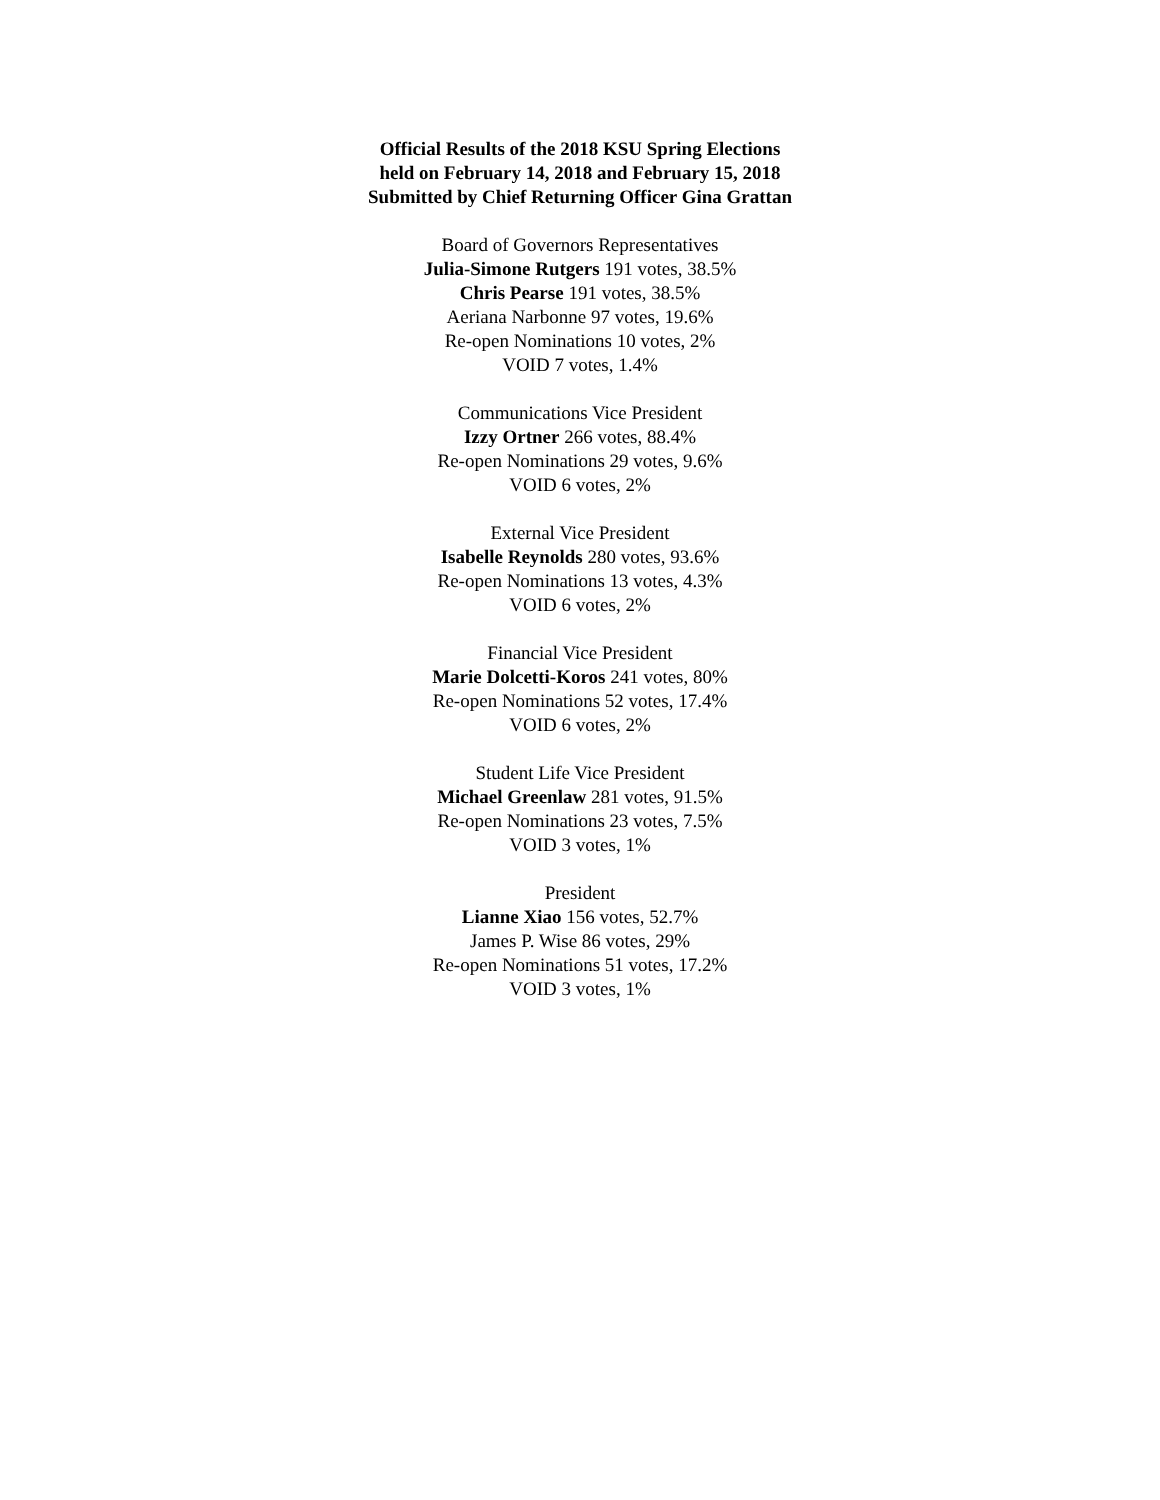Official Results of the 2018 KSU Spring Elections
held on February 14, 2018 and February 15, 2018
Submitted by Chief Returning Officer Gina Grattan
Board of Governors Representatives
Julia-Simone Rutgers 191 votes, 38.5%
Chris Pearse 191 votes, 38.5%
Aeriana Narbonne 97 votes, 19.6%
Re-open Nominations 10 votes, 2%
VOID 7 votes, 1.4%
Communications Vice President
Izzy Ortner 266 votes, 88.4%
Re-open Nominations 29 votes, 9.6%
VOID 6 votes, 2%
External Vice President
Isabelle Reynolds 280 votes, 93.6%
Re-open Nominations 13 votes, 4.3%
VOID 6 votes, 2%
Financial Vice President
Marie Dolcetti-Koros 241 votes, 80%
Re-open Nominations 52 votes, 17.4%
VOID 6 votes, 2%
Student Life Vice President
Michael Greenlaw 281 votes, 91.5%
Re-open Nominations 23 votes, 7.5%
VOID 3 votes, 1%
President
Lianne Xiao 156 votes, 52.7%
James P. Wise 86 votes, 29%
Re-open Nominations 51 votes, 17.2%
VOID 3 votes, 1%